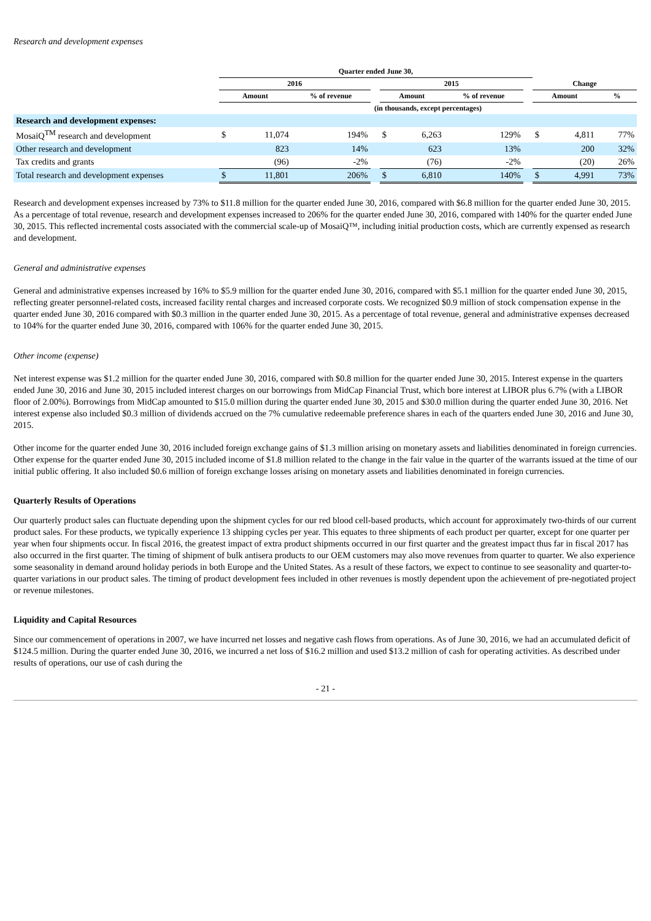Research and development expenses
| | Quarter ended June 30, | | | | | | | | | | |
| --- | --- | --- | --- | --- | --- | --- | --- | --- | --- | --- | --- |
| | 2016 | | | | 2015 | | | | Change | | |
| | Amount | | % of revenue | | Amount | | % of revenue | | Amount | | % |
| | (in thousands, except percentages) | | | | | | | | | | |
| Research and development expenses: | | | | | | | | | | | |
| MosaiQ<sup>TM</sup> research and development | $ | 11,074 | 194% | | $ | 6,263 | 129% | | $ | 4,811 | 77% |
| Other research and development | | 823 | 14% | | | 623 | 13% | | | 200 | 32% |
| Tax credits and grants | | (96) | -2% | | | (76) | -2% | | | (20) | 26% |
| Total research and development expenses | $ | 11,801 | 206% | | $ | 6,810 | 140% | | $ | 4,991 | 73% |
Research and development expenses increased by 73% to $11.8 million for the quarter ended June 30, 2016, compared with $6.8 million for the quarter ended June 30, 2015. As a percentage of total revenue, research and development expenses increased to 206% for the quarter ended June 30, 2016, compared with 140% for the quarter ended June 30, 2015. This reflected incremental costs associated with the commercial scale-up of MosaiQ™, including initial production costs, which are currently expensed as research and development.
General and administrative expenses
General and administrative expenses increased by 16% to $5.9 million for the quarter ended June 30, 2016, compared with $5.1 million for the quarter ended June 30, 2015, reflecting greater personnel-related costs, increased facility rental charges and increased corporate costs. We recognized $0.9 million of stock compensation expense in the quarter ended June 30, 2016 compared with $0.3 million in the quarter ended June 30, 2015. As a percentage of total revenue, general and administrative expenses decreased to 104% for the quarter ended June 30, 2016, compared with 106% for the quarter ended June 30, 2015.
Other income (expense)
Net interest expense was $1.2 million for the quarter ended June 30, 2016, compared with $0.8 million for the quarter ended June 30, 2015. Interest expense in the quarters ended June 30, 2016 and June 30, 2015 included interest charges on our borrowings from MidCap Financial Trust, which bore interest at LIBOR plus 6.7% (with a LIBOR floor of 2.00%). Borrowings from MidCap amounted to $15.0 million during the quarter ended June 30, 2015 and $30.0 million during the quarter ended June 30, 2016. Net interest expense also included $0.3 million of dividends accrued on the 7% cumulative redeemable preference shares in each of the quarters ended June 30, 2016 and June 30, 2015.
Other income for the quarter ended June 30, 2016 included foreign exchange gains of $1.3 million arising on monetary assets and liabilities denominated in foreign currencies. Other expense for the quarter ended June 30, 2015 included income of $1.8 million related to the change in the fair value in the quarter of the warrants issued at the time of our initial public offering. It also included $0.6 million of foreign exchange losses arising on monetary assets and liabilities denominated in foreign currencies.
Quarterly Results of Operations
Our quarterly product sales can fluctuate depending upon the shipment cycles for our red blood cell-based products, which account for approximately two-thirds of our current product sales. For these products, we typically experience 13 shipping cycles per year. This equates to three shipments of each product per quarter, except for one quarter per year when four shipments occur. In fiscal 2016, the greatest impact of extra product shipments occurred in our first quarter and the greatest impact thus far in fiscal 2017 has also occurred in the first quarter. The timing of shipment of bulk antisera products to our OEM customers may also move revenues from quarter to quarter. We also experience some seasonality in demand around holiday periods in both Europe and the United States. As a result of these factors, we expect to continue to see seasonality and quarter-to-quarter variations in our product sales. The timing of product development fees included in other revenues is mostly dependent upon the achievement of pre-negotiated project or revenue milestones.
Liquidity and Capital Resources
Since our commencement of operations in 2007, we have incurred net losses and negative cash flows from operations. As of June 30, 2016, we had an accumulated deficit of $124.5 million. During the quarter ended June 30, 2016, we incurred a net loss of $16.2 million and used $13.2 million of cash for operating activities. As described under results of operations, our use of cash during the
- 21 -